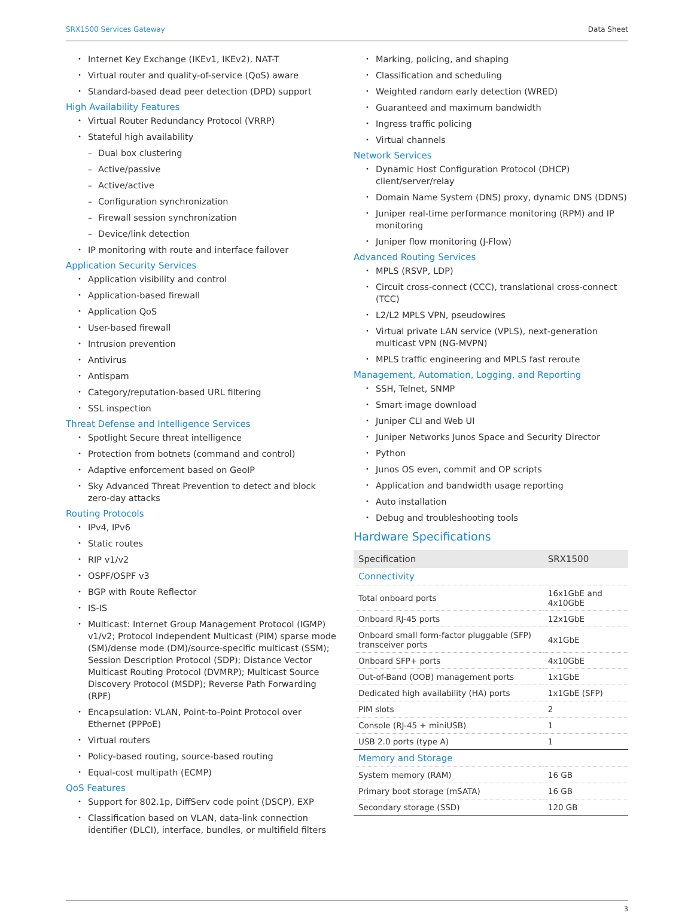SRX1500 Services Gateway Data Sheet
Internet Key Exchange (IKEv1, IKEv2), NAT-T
Virtual router and quality-of-service (QoS) aware
Standard-based dead peer detection (DPD) support
High Availability Features
Virtual Router Redundancy Protocol (VRRP)
Stateful high availability
Dual box clustering
Active/passive
Active/active
Configuration synchronization
Firewall session synchronization
Device/link detection
IP monitoring with route and interface failover
Application Security Services
Application visibility and control
Application-based firewall
Application QoS
User-based firewall
Intrusion prevention
Antivirus
Antispam
Category/reputation-based URL filtering
SSL inspection
Threat Defense and Intelligence Services
Spotlight Secure threat intelligence
Protection from botnets (command and control)
Adaptive enforcement based on GeoIP
Sky Advanced Threat Prevention to detect and block zero-day attacks
Routing Protocols
IPv4, IPv6
Static routes
RIP v1/v2
OSPF/OSPF v3
BGP with Route Reflector
IS-IS
Multicast: Internet Group Management Protocol (IGMP) v1/v2; Protocol Independent Multicast (PIM) sparse mode (SM)/dense mode (DM)/source-specific multicast (SSM); Session Description Protocol (SDP); Distance Vector Multicast Routing Protocol (DVMRP); Multicast Source Discovery Protocol (MSDP); Reverse Path Forwarding (RPF)
Encapsulation: VLAN, Point-to-Point Protocol over Ethernet (PPPoE)
Virtual routers
Policy-based routing, source-based routing
Equal-cost multipath (ECMP)
QoS Features
Support for 802.1p, DiffServ code point (DSCP), EXP
Classification based on VLAN, data-link connection identifier (DLCI), interface, bundles, or multifield filters
Marking, policing, and shaping
Classification and scheduling
Weighted random early detection (WRED)
Guaranteed and maximum bandwidth
Ingress traffic policing
Virtual channels
Network Services
Dynamic Host Configuration Protocol (DHCP) client/server/relay
Domain Name System (DNS) proxy, dynamic DNS (DDNS)
Juniper real-time performance monitoring (RPM) and IP monitoring
Juniper flow monitoring (J-Flow)
Advanced Routing Services
MPLS (RSVP, LDP)
Circuit cross-connect (CCC), translational cross-connect (TCC)
L2/L2 MPLS VPN, pseudowires
Virtual private LAN service (VPLS), next-generation multicast VPN (NG-MVPN)
MPLS traffic engineering and MPLS fast reroute
Management, Automation, Logging, and Reporting
SSH, Telnet, SNMP
Smart image download
Juniper CLI and Web UI
Juniper Networks Junos Space and Security Director
Python
Junos OS even, commit and OP scripts
Application and bandwidth usage reporting
Auto installation
Debug and troubleshooting tools
Hardware Specifications
| Specification | SRX1500 |
| --- | --- |
| Connectivity | |
| Total onboard ports | 16x1GbE and 4x10GbE |
| Onboard RJ-45 ports | 12x1GbE |
| Onboard small form-factor pluggable (SFP) transceiver ports | 4x1GbE |
| Onboard SFP+ ports | 4x10GbE |
| Out-of-Band (OOB) management ports | 1x1GbE |
| Dedicated high availability (HA) ports | 1x1GbE (SFP) |
| PIM slots | 2 |
| Console (RJ-45 + miniUSB) | 1 |
| USB 2.0 ports (type A) | 1 |
| Memory and Storage | |
| System memory (RAM) | 16 GB |
| Primary boot storage (mSATA) | 16 GB |
| Secondary storage (SSD) | 120 GB |
3